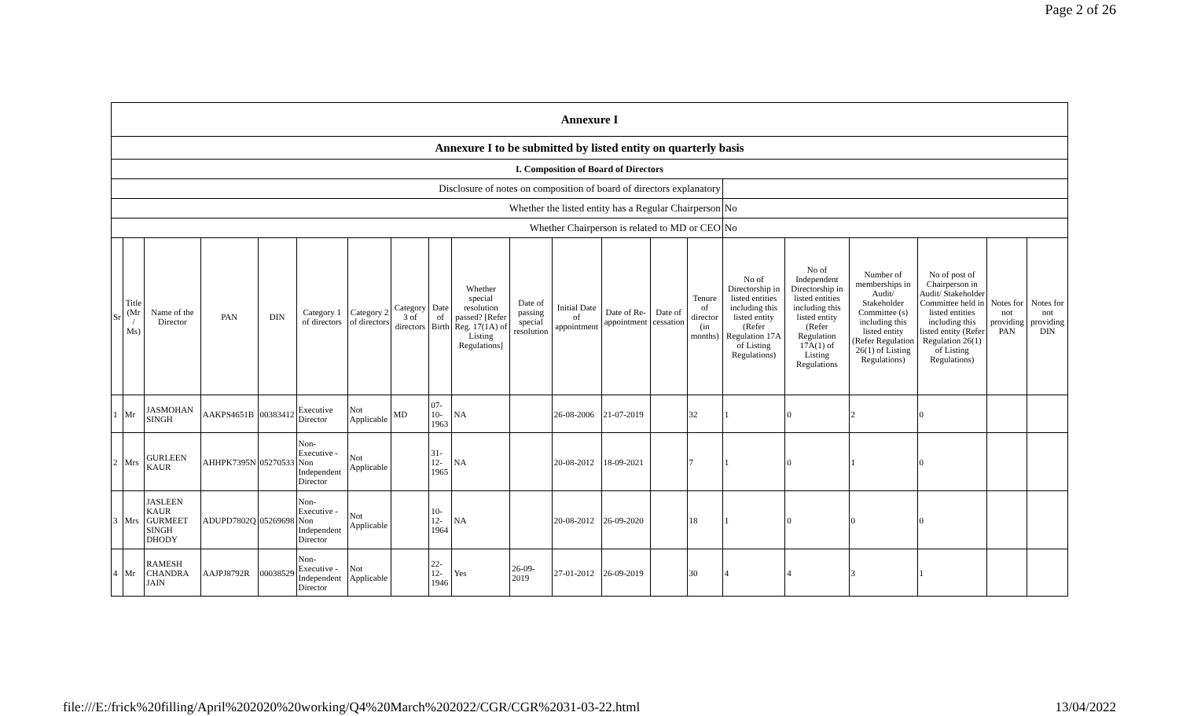Page 2 of 26
| Annexure I | | | | | | | | | | | | | | | | | | | | |
| Annexure I to be submitted by listed entity on quarterly basis | | | | | | | | | | | | | | | | | | | | |
| I. Composition of Board of Directors | | | | | | | | | | | | | | | | | | | | |
| Disclosure of notes on composition of board of directors explanatory | | | | | | | | | | | | | | | | | | | | |
| Whether the listed entity has a Regular Chairperson | | | | | | | | | | | | | | | No | | | | | |
| Whether Chairperson is related to MD or CEO | | | | | | | | | | | | | | | No | | | | | |
| Sr | Title (Mr / Ms) | Name of the Director | PAN | DIN | Category 1 of directors | Category 2 of directors | Category 3 of directors | Date of Birth | Whether special resolution passed? [Refer Reg. 17(1A) of Listing Regulations] | Date of passing special resolution | Initial Date of appointment | Date of Re-appointment | Date of cessation | Tenure of director (in months) | No of Directorship in listed entities including this listed entity (Refer Regulation 17A of Listing Regulations) | No of Independent Directorship in listed entities including this listed entity (Refer Regulation 17A(1) of Listing Regulations | Number of memberships in Audit/ Stakeholder Committee (s) including this listed entity (Refer Regulation 26(1) of Listing Regulations) | No of post of Chairperson in Audit/ Stakeholder Committee held in listed entities including this listed entity (Refer Regulation 26(1) of Listing Regulations) | Notes for not providing PAN | Notes for not providing DIN |
| 1 | Mr | JASMOHAN SINGH | AAKPS4651B | 00383412 | Executive Director | Not Applicable | MD | 07-10-1963 | NA | | 26-08-2006 | 21-07-2019 | | 32 | 1 | 0 | 2 | 0 | | |
| 2 | Mrs | GURLEEN KAUR | AHHPK7395N | 05270533 | Non-Executive - Non Independent Director | Not Applicable | | 31-12-1965 | NA | | 20-08-2012 | 18-09-2021 | | 7 | 1 | 0 | 1 | 0 | | |
| 3 | Mrs | JASLEEN KAUR GURMEET SINGH DHODY | ADUPD7802Q | 05269698 | Non-Executive - Non Independent Director | Not Applicable | | 10-12-1964 | NA | | 20-08-2012 | 26-09-2020 | | 18 | 1 | 0 | 0 | 0 | | |
| 4 | Mr | RAMESH CHANDRA JAIN | AAJPJ8792R | 00038529 | Non-Executive - Independent Director | Not Applicable | | 22-12-1946 | Yes | 26-09-2019 | 27-01-2012 | 26-09-2019 | | 30 | 4 | 4 | 3 | 1 | | |
file:///E:/frick%20filling/April%202020%20working/Q4%20March%202022/CGR/CGR%2031-03-22.html 13/04/2022